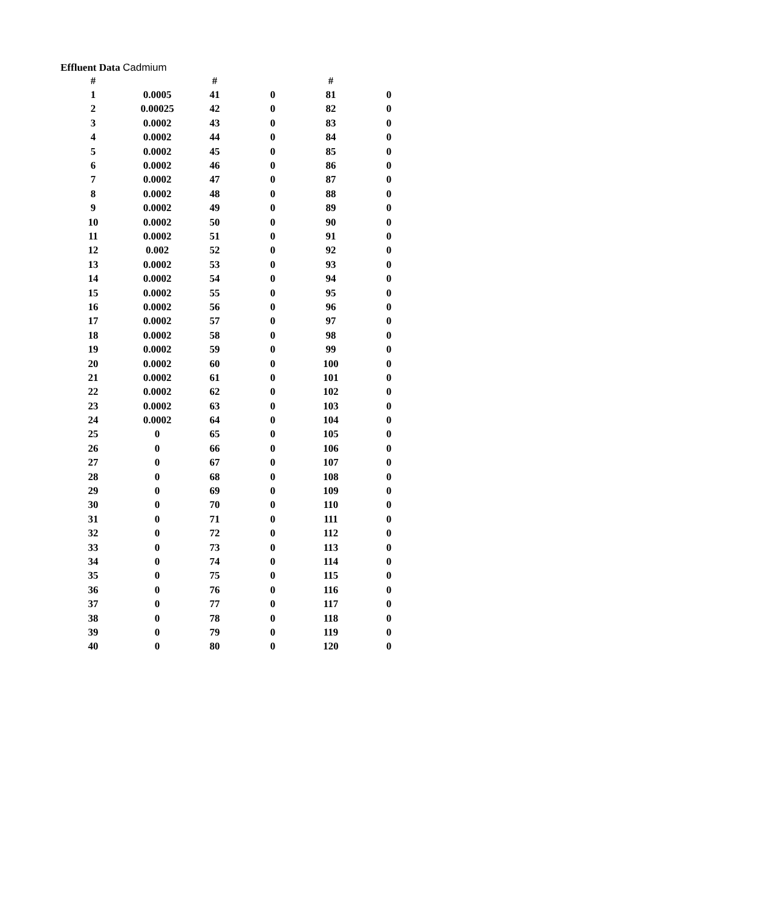Effluent Data Cadmium
| # | | # | | # | |
| --- | --- | --- | --- | --- | --- |
| 1 | 0.0005 | 41 | 0 | 81 | 0 |
| 2 | 0.00025 | 42 | 0 | 82 | 0 |
| 3 | 0.0002 | 43 | 0 | 83 | 0 |
| 4 | 0.0002 | 44 | 0 | 84 | 0 |
| 5 | 0.0002 | 45 | 0 | 85 | 0 |
| 6 | 0.0002 | 46 | 0 | 86 | 0 |
| 7 | 0.0002 | 47 | 0 | 87 | 0 |
| 8 | 0.0002 | 48 | 0 | 88 | 0 |
| 9 | 0.0002 | 49 | 0 | 89 | 0 |
| 10 | 0.0002 | 50 | 0 | 90 | 0 |
| 11 | 0.0002 | 51 | 0 | 91 | 0 |
| 12 | 0.002 | 52 | 0 | 92 | 0 |
| 13 | 0.0002 | 53 | 0 | 93 | 0 |
| 14 | 0.0002 | 54 | 0 | 94 | 0 |
| 15 | 0.0002 | 55 | 0 | 95 | 0 |
| 16 | 0.0002 | 56 | 0 | 96 | 0 |
| 17 | 0.0002 | 57 | 0 | 97 | 0 |
| 18 | 0.0002 | 58 | 0 | 98 | 0 |
| 19 | 0.0002 | 59 | 0 | 99 | 0 |
| 20 | 0.0002 | 60 | 0 | 100 | 0 |
| 21 | 0.0002 | 61 | 0 | 101 | 0 |
| 22 | 0.0002 | 62 | 0 | 102 | 0 |
| 23 | 0.0002 | 63 | 0 | 103 | 0 |
| 24 | 0.0002 | 64 | 0 | 104 | 0 |
| 25 | 0 | 65 | 0 | 105 | 0 |
| 26 | 0 | 66 | 0 | 106 | 0 |
| 27 | 0 | 67 | 0 | 107 | 0 |
| 28 | 0 | 68 | 0 | 108 | 0 |
| 29 | 0 | 69 | 0 | 109 | 0 |
| 30 | 0 | 70 | 0 | 110 | 0 |
| 31 | 0 | 71 | 0 | 111 | 0 |
| 32 | 0 | 72 | 0 | 112 | 0 |
| 33 | 0 | 73 | 0 | 113 | 0 |
| 34 | 0 | 74 | 0 | 114 | 0 |
| 35 | 0 | 75 | 0 | 115 | 0 |
| 36 | 0 | 76 | 0 | 116 | 0 |
| 37 | 0 | 77 | 0 | 117 | 0 |
| 38 | 0 | 78 | 0 | 118 | 0 |
| 39 | 0 | 79 | 0 | 119 | 0 |
| 40 | 0 | 80 | 0 | 120 | 0 |